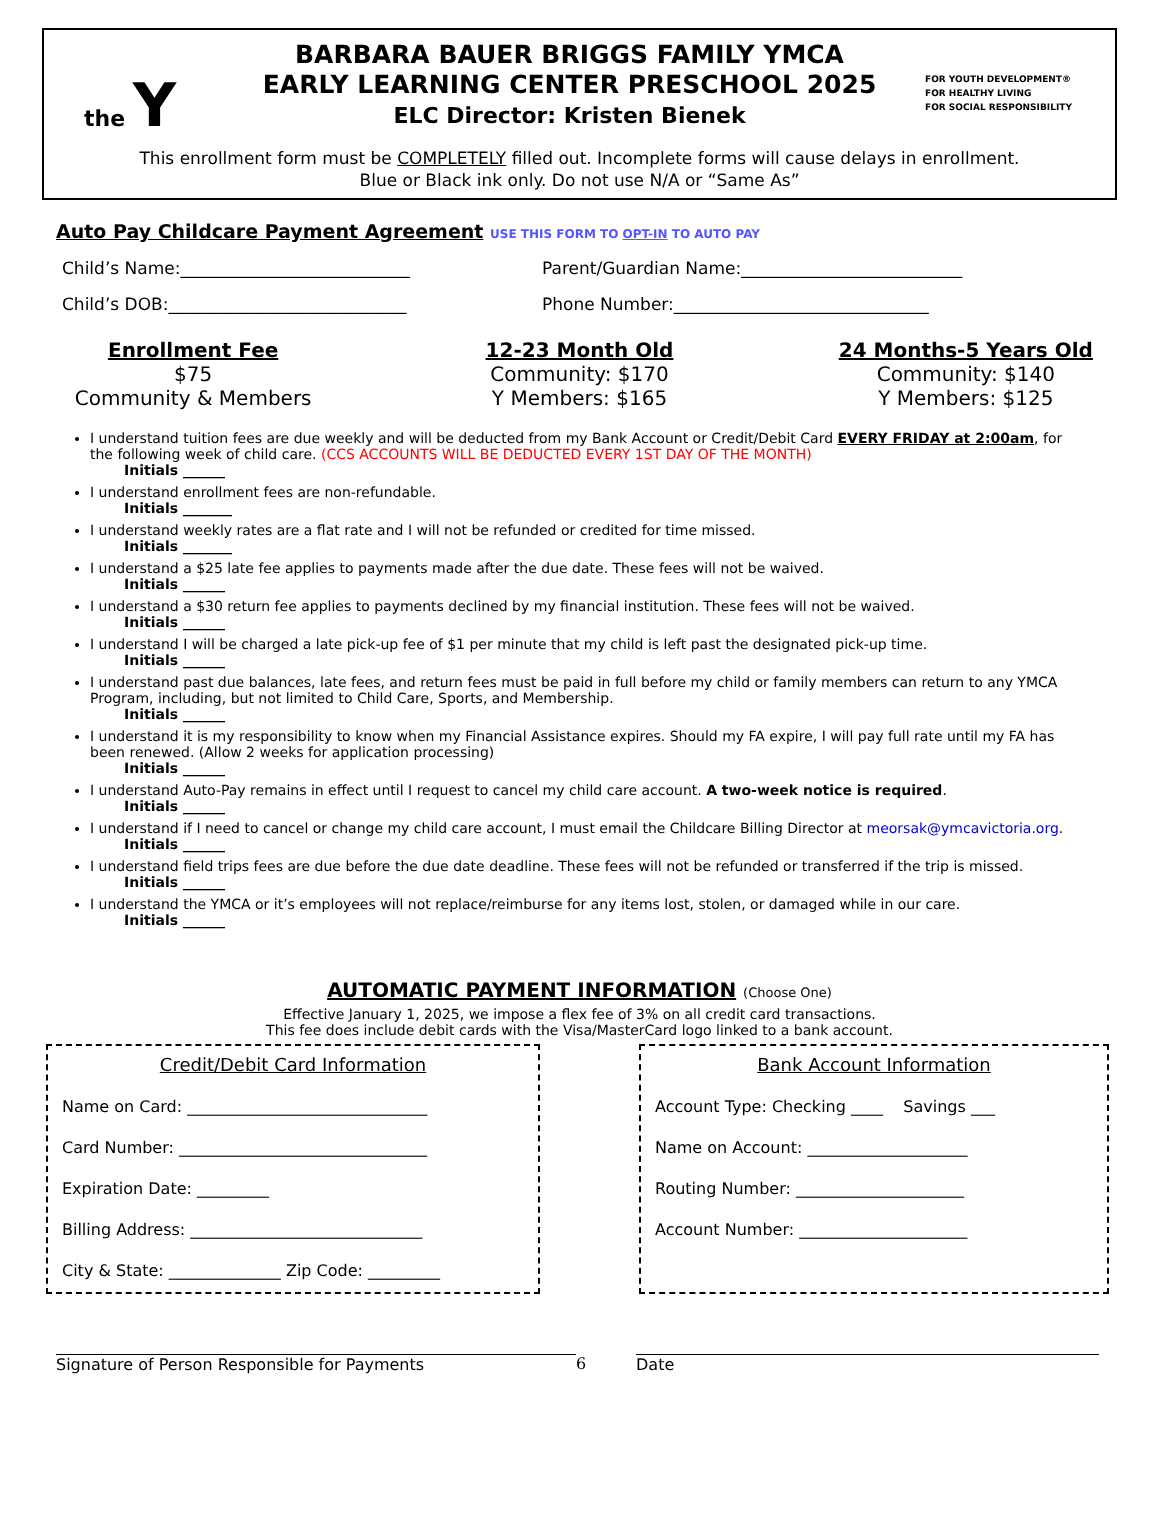the Y
BARBARA BAUER BRIGGS FAMILY YMCA
EARLY LEARNING CENTER PRESCHOOL 2025
ELC Director: Kristen Bienek
FOR YOUTH DEVELOPMENT®
FOR HEALTHY LIVING
FOR SOCIAL RESPONSIBILITY
This enrollment form must be COMPLETELY filled out. Incomplete forms will cause delays in enrollment.
Blue or Black ink only. Do not use N/A or “Same As”
Auto Pay Childcare Payment Agreement USE THIS FORM TO OPT-IN TO AUTO PAY
Child’s Name:___________________________ Parent/Guardian Name:__________________________
Child’s DOB:____________________________ Phone Number:______________________________
Enrollment Fee
$75
Community & Members
12-23 Month Old
Community: $170
Y Members: $165
24 Months-5 Years Old
Community: $140
Y Members: $125
I understand tuition fees are due weekly and will be deducted from my Bank Account or Credit/Debit Card EVERY FRIDAY at 2:00am, for the following week of child care. (CCS ACCOUNTS WILL BE DEDUCTED EVERY 1ST DAY OF THE MONTH)
Initials ______
I understand enrollment fees are non-refundable.
Initials _______
I understand weekly rates are a flat rate and I will not be refunded or credited for time missed.
Initials _______
I understand a $25 late fee applies to payments made after the due date. These fees will not be waived.
Initials ______
I understand a $30 return fee applies to payments declined by my financial institution. These fees will not be waived.
Initials ______
I understand I will be charged a late pick-up fee of $1 per minute that my child is left past the designated pick-up time.
Initials ______
I understand past due balances, late fees, and return fees must be paid in full before my child or family members can return to any YMCA Program, including, but not limited to Child Care, Sports, and Membership.
Initials ______
I understand it is my responsibility to know when my Financial Assistance expires. Should my FA expire, I will pay full rate until my FA has been renewed. (Allow 2 weeks for application processing)
Initials ______
I understand Auto-Pay remains in effect until I request to cancel my child care account. A two-week notice is required.
Initials ______
I understand if I need to cancel or change my child care account, I must email the Childcare Billing Director at meorsak@ymcavictoria.org.
Initials ______
I understand field trips fees are due before the due date deadline. These fees will not be refunded or transferred if the trip is missed.
Initials ______
I understand the YMCA or it’s employees will not replace/reimburse for any items lost, stolen, or damaged while in our care.
Initials ______
AUTOMATIC PAYMENT INFORMATION (Choose One)
Effective January 1, 2025, we impose a flex fee of 3% on all credit card transactions.
This fee does include debit cards with the Visa/MasterCard logo linked to a bank account.
Credit/Debit Card Information
Name on Card: ______________________________
Card Number: _______________________________
Expiration Date: _________
Billing Address: _____________________________
City & State: ______________ Zip Code: _________
Bank Account Information
Account Type: Checking ____ Savings ___
Name on Account: ____________________
Routing Number: _____________________
Account Number: _____________________
Signature of Person Responsible for Payments 6 Date